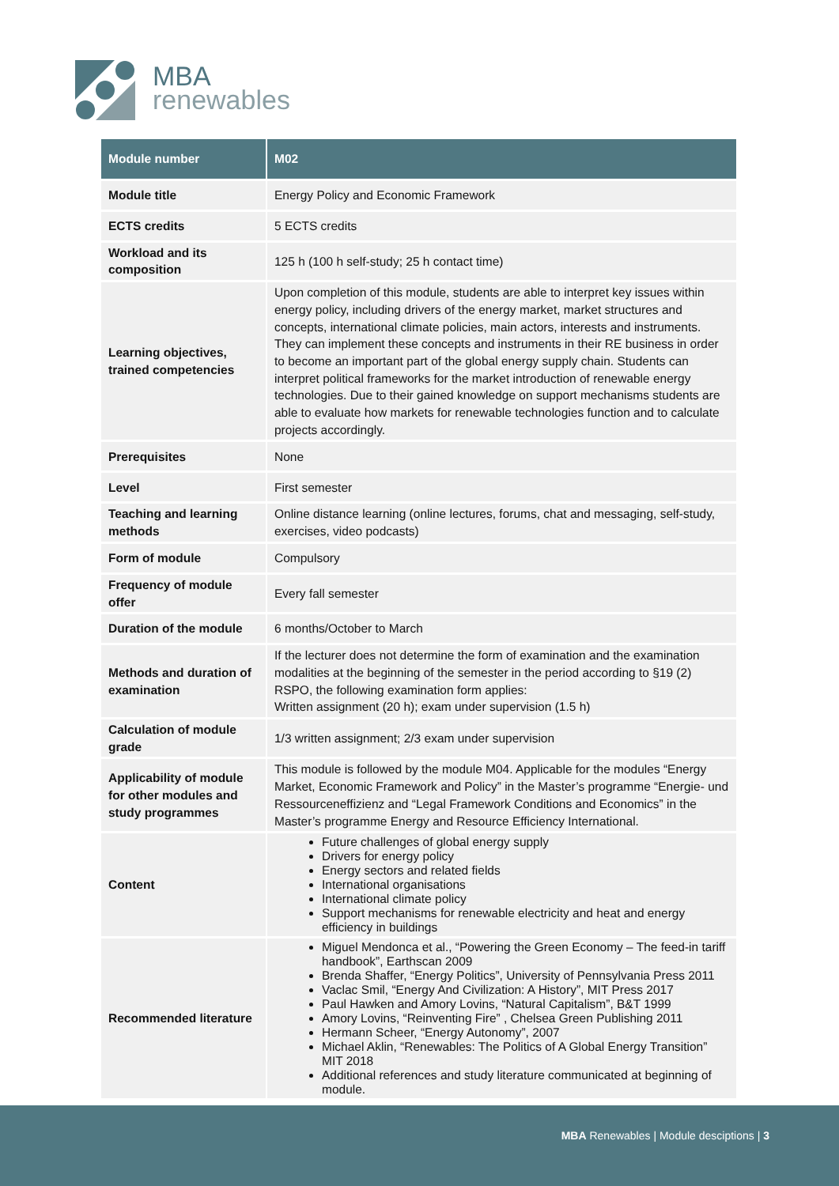MBA
renewables
| Module number | M02 |
| --- | --- |
| Module title | Energy Policy and Economic Framework |
| ECTS credits | 5 ECTS credits |
| Workload and its composition | 125 h (100 h self-study; 25 h contact time) |
| Learning objectives, trained competencies | Upon completion of this module, students are able to interpret key issues within energy policy, including drivers of the energy market, market structures and concepts, international climate policies, main actors, interests and instruments. They can implement these concepts and instruments in their RE business in order to become an important part of the global energy supply chain. Students can interpret political frameworks for the market introduction of renewable energy technologies. Due to their gained knowledge on support mechanisms students are able to evaluate how markets for renewable technologies function and to calculate projects accordingly. |
| Prerequisites | None |
| Level | First semester |
| Teaching and learning methods | Online distance learning (online lectures, forums, chat and messaging, self-study, exercises, video podcasts) |
| Form of module | Compulsory |
| Frequency of module offer | Every fall semester |
| Duration of the module | 6 months/October to March |
| Methods and duration of examination | If the lecturer does not determine the form of examination and the examination modalities at the beginning of the semester in the period according to §19 (2) RSPO, the following examination form applies: Written assignment (20 h); exam under supervision (1.5 h) |
| Calculation of module grade | 1/3 written assignment; 2/3 exam under supervision |
| Applicability of module for other modules and study programmes | This module is followed by the module M04. Applicable for the modules “Energy Market, Economic Framework and Policy” in the Master’s programme “Energie- und Ressourceneffizienz and “Legal Framework Conditions and Economics” in the Master’s programme Energy and Resource Efficiency International. |
| Content | Future challenges of global energy supply Drivers for energy policy Energy sectors and related fields International organisations International climate policy Support mechanisms for renewable electricity and heat and energy efficiency in buildings |
| Recommended literature | Miguel Mendonca et al., “Powering the Green Economy – The feed-in tariff handbook”, Earthscan 2009 Brenda Shaffer, “Energy Politics”, University of Pennsylvania Press 2011 Vaclac Smil, “Energy And Civilization: A History”, MIT Press 2017 Paul Hawken and Amory Lovins, “Natural Capitalism”, B&T 1999 Amory Lovins, “Reinventing Fire” , Chelsea Green Publishing 2011 Hermann Scheer, “Energy Autonomy”, 2007 Michael Aklin, “Renewables: The Politics of A Global Energy Transition” MIT 2018 Additional references and study literature communicated at beginning of module. |
MBA Renewables | Module desciptions | 3